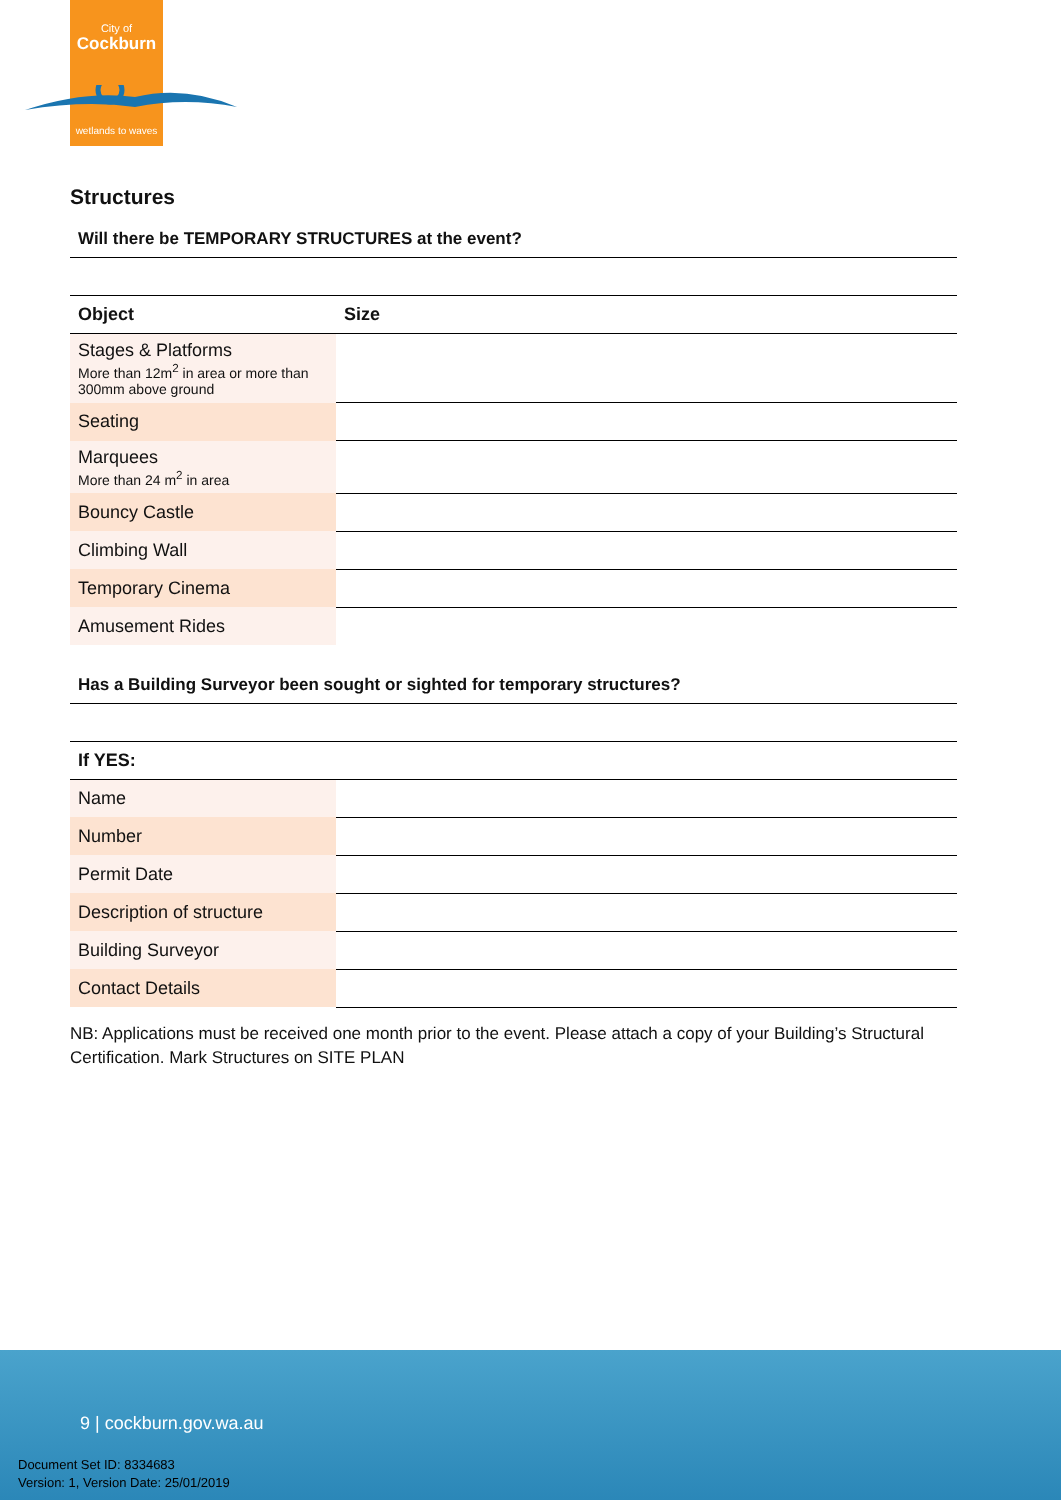City of
Cockburn
wetlands to waves
Structures
Will there be TEMPORARY STRUCTURES at the event?
| Object | Size |
| --- | --- |
| Stages & Platforms More than 12m<sup>2</sup> in area or more than 300mm above ground | |
| Seating | |
| Marquees More than 24 m<sup>2</sup> in area | |
| Bouncy Castle | |
| Climbing Wall | |
| Temporary Cinema | |
| Amusement Rides | |
Has a Building Surveyor been sought or sighted for temporary structures?
| If YES: | |
| --- | --- |
| Name | |
| Number | |
| Permit Date | |
| Description of structure | |
| Building Surveyor | |
| Contact Details | |
NB: Applications must be received one month prior to the event. Please attach a copy of your Building’s Structural Certification. Mark Structures on SITE PLAN
9 | cockburn.gov.wa.au
Document Set ID: 8334683
Version: 1, Version Date: 25/01/2019